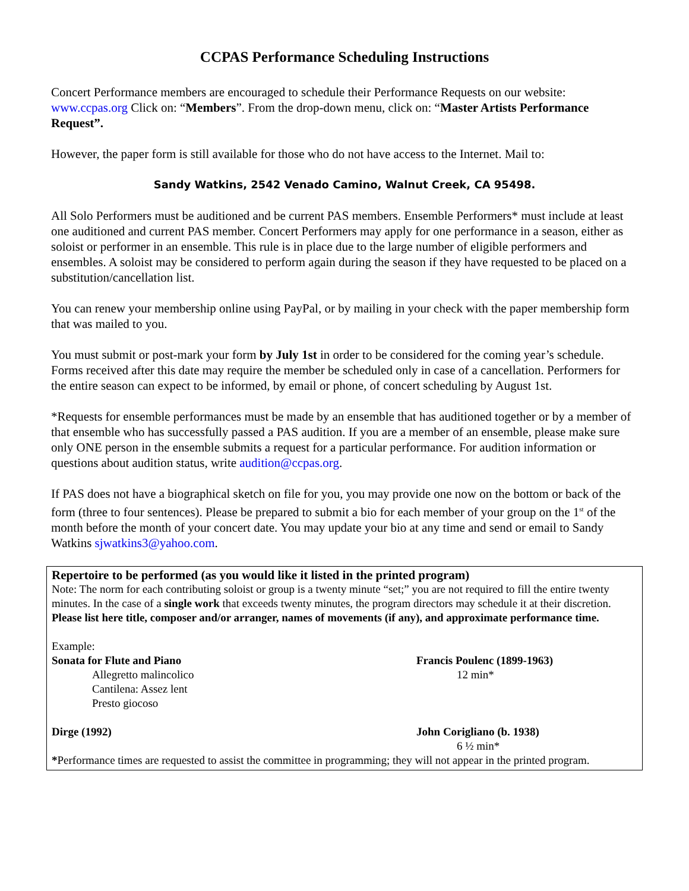CCPAS Performance Scheduling Instructions
Concert Performance members are encouraged to schedule their Performance Requests on our website: www.ccpas.org Click on: “Members”. From the drop-down menu, click on: “Master Artists Performance Request”.
However, the paper form is still available for those who do not have access to the Internet. Mail to:
Sandy Watkins, 2542 Venado Camino, Walnut Creek, CA 95498.
All Solo Performers must be auditioned and be current PAS members. Ensemble Performers* must include at least one auditioned and current PAS member. Concert Performers may apply for one performance in a season, either as soloist or performer in an ensemble. This rule is in place due to the large number of eligible performers and ensembles. A soloist may be considered to perform again during the season if they have requested to be placed on a substitution/cancellation list.
You can renew your membership online using PayPal, or by mailing in your check with the paper membership form that was mailed to you.
You must submit or post-mark your form by July 1st in order to be considered for the coming year’s schedule. Forms received after this date may require the member be scheduled only in case of a cancellation. Performers for the entire season can expect to be informed, by email or phone, of concert scheduling by August 1st.
*Requests for ensemble performances must be made by an ensemble that has auditioned together or by a member of that ensemble who has successfully passed a PAS audition. If you are a member of an ensemble, please make sure only ONE person in the ensemble submits a request for a particular performance. For audition information or questions about audition status, write audition@ccpas.org.
If PAS does not have a biographical sketch on file for you, you may provide one now on the bottom or back of the form (three to four sentences). Please be prepared to submit a bio for each member of your group on the 1<sup>st</sup> of the month before the month of your concert date. You may update your bio at any time and send or email to Sandy Watkins sjwatkins3@yahoo.com.
Repertoire to be performed (as you would like it listed in the printed program)
Note: The norm for each contributing soloist or group is a twenty minute “set;” you are not required to fill the entire twenty minutes. In the case of a single work that exceeds twenty minutes, the program directors may schedule it at their discretion. Please list here title, composer and/or arranger, names of movements (if any), and approximate performance time.
Example:
Sonata for Flute and Piano Francis Poulenc (1899-1963)
Allegretto malincolico 12 min*
Cantilena: Assez lent
Presto giocoso
Dirge (1992) John Corigliano (b. 1938)
6 ½ min*
*Performance times are requested to assist the committee in programming; they will not appear in the printed program.